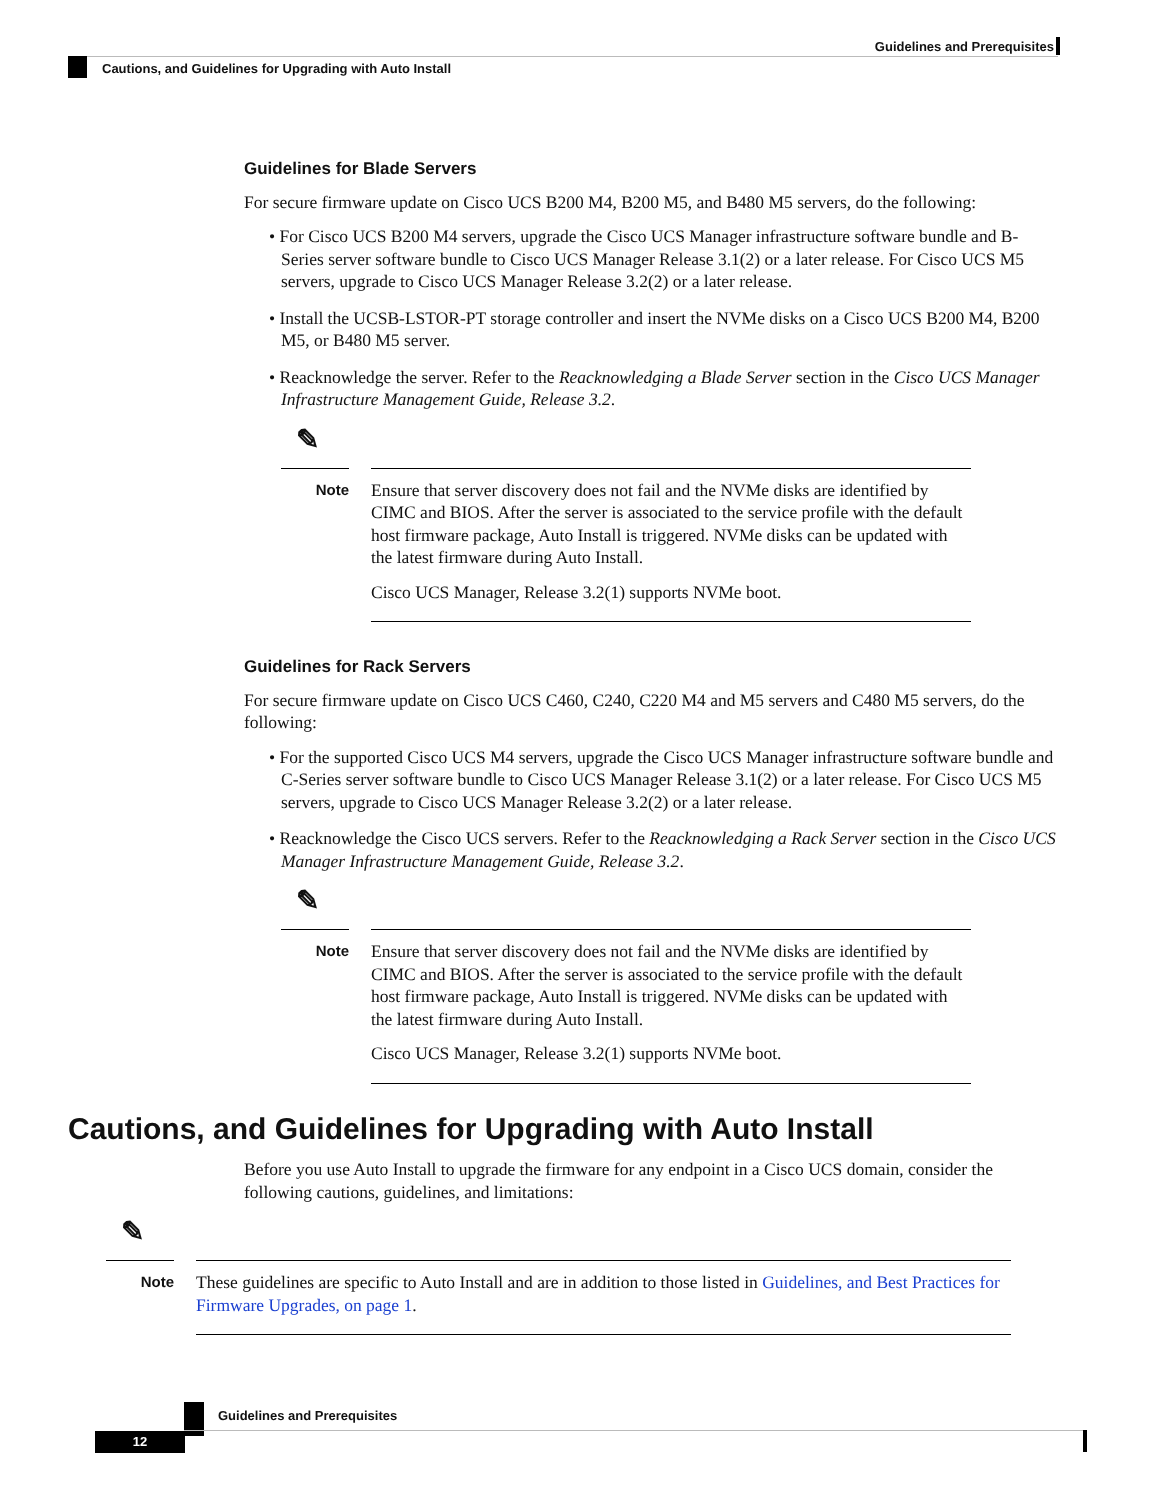Guidelines and Prerequisites
Cautions, and Guidelines for Upgrading with Auto Install
Guidelines for Blade Servers
For secure firmware update on Cisco UCS B200 M4, B200 M5, and B480 M5 servers, do the following:
• For Cisco UCS B200 M4 servers, upgrade the Cisco UCS Manager infrastructure software bundle and B-Series server software bundle to Cisco UCS Manager Release 3.1(2) or a later release. For Cisco UCS M5 servers, upgrade to Cisco UCS Manager Release 3.2(2) or a later release.
• Install the UCSB-LSTOR-PT storage controller and insert the NVMe disks on a Cisco UCS B200 M4, B200 M5, or B480 M5 server.
• Reacknowledge the server. Refer to the Reacknowledging a Blade Server section in the Cisco UCS Manager Infrastructure Management Guide, Release 3.2.
✎
Note
Ensure that server discovery does not fail and the NVMe disks are identified by CIMC and BIOS. After the server is associated to the service profile with the default host firmware package, Auto Install is triggered. NVMe disks can be updated with the latest firmware during Auto Install.
Cisco UCS Manager, Release 3.2(1) supports NVMe boot.
Guidelines for Rack Servers
For secure firmware update on Cisco UCS C460, C240, C220 M4 and M5 servers and C480 M5 servers, do the following:
• For the supported Cisco UCS M4 servers, upgrade the Cisco UCS Manager infrastructure software bundle and C-Series server software bundle to Cisco UCS Manager Release 3.1(2) or a later release. For Cisco UCS M5 servers, upgrade to Cisco UCS Manager Release 3.2(2) or a later release.
• Reacknowledge the Cisco UCS servers. Refer to the Reacknowledging a Rack Server section in the Cisco UCS Manager Infrastructure Management Guide, Release 3.2.
✎
Note
Ensure that server discovery does not fail and the NVMe disks are identified by CIMC and BIOS. After the server is associated to the service profile with the default host firmware package, Auto Install is triggered. NVMe disks can be updated with the latest firmware during Auto Install.
Cisco UCS Manager, Release 3.2(1) supports NVMe boot.
Cautions, and Guidelines for Upgrading with Auto Install
Before you use Auto Install to upgrade the firmware for any endpoint in a Cisco UCS domain, consider the following cautions, guidelines, and limitations:
✎
Note
These guidelines are specific to Auto Install and are in addition to those listed in Guidelines, and Best Practices for Firmware Upgrades, on page 1.
Guidelines and Prerequisites
12